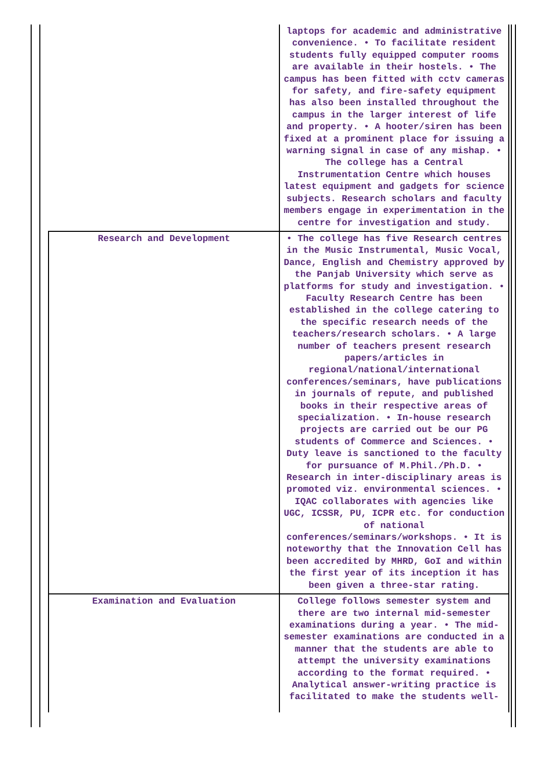| | laptops for academic and administrative convenience. • To facilitate resident students fully equipped computer rooms are available in their hostels. • The campus has been fitted with cctv cameras for safety, and fire-safety equipment has also been installed throughout the campus in the larger interest of life and property. • A hooter/siren has been fixed at a prominent place for issuing a warning signal in case of any mishap. • The college has a Central Instrumentation Centre which houses latest equipment and gadgets for science subjects. Research scholars and faculty members engage in experimentation in the centre for investigation and study. |
| Research and Development | • The college has five Research centres in the Music Instrumental, Music Vocal, Dance, English and Chemistry approved by the Panjab University which serve as platforms for study and investigation. • Faculty Research Centre has been established in the college catering to the specific research needs of the teachers/research scholars. • A large number of teachers present research papers/articles in regional/national/international conferences/seminars, have publications in journals of repute, and published books in their respective areas of specialization. • In-house research projects are carried out be our PG students of Commerce and Sciences. • Duty leave is sanctioned to the faculty for pursuance of M.Phil./Ph.D. • Research in inter-disciplinary areas is promoted viz. environmental sciences. • IQAC collaborates with agencies like UGC, ICSSR, PU, ICPR etc. for conduction of national conferences/seminars/workshops. • It is noteworthy that the Innovation Cell has been accredited by MHRD, GoI and within the first year of its inception it has been given a three-star rating. |
| Examination and Evaluation | College follows semester system and there are two internal mid-semester examinations during a year. • The mid-semester examinations are conducted in a manner that the students are able to attempt the university examinations according to the format required. • Analytical answer-writing practice is facilitated to make the students well- |